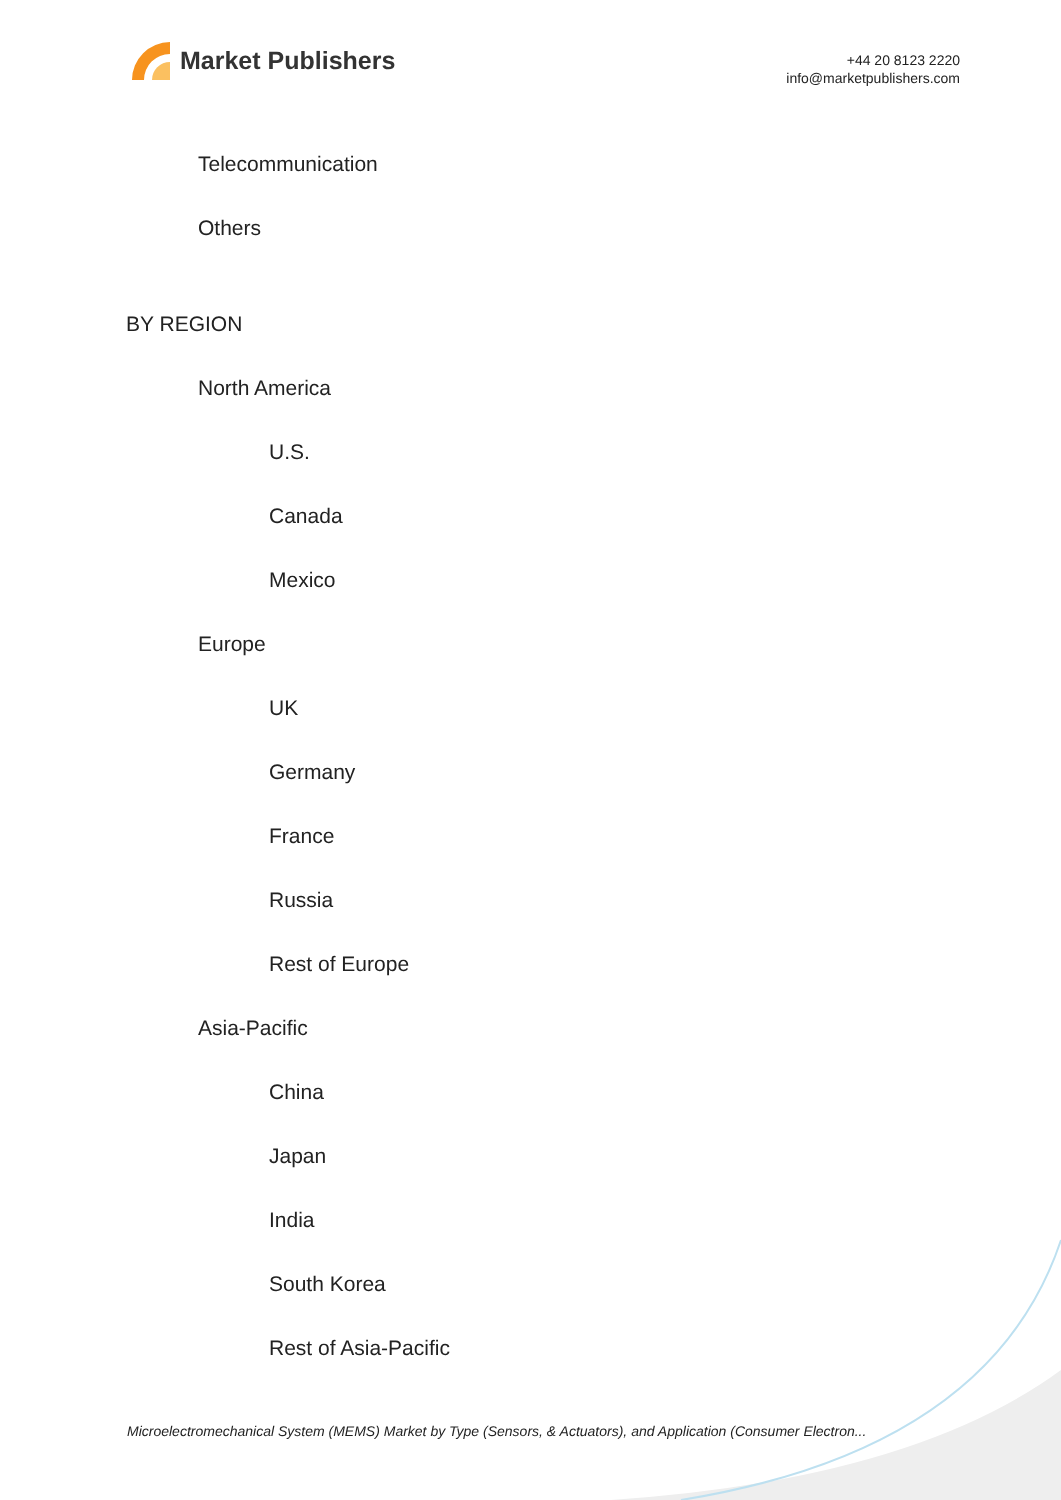Market Publishers
+44 20 8123 2220
info@marketpublishers.com
Telecommunication
Others
BY REGION
North America
U.S.
Canada
Mexico
Europe
UK
Germany
France
Russia
Rest of Europe
Asia-Pacific
China
Japan
India
South Korea
Rest of Asia-Pacific
Microelectromechanical System (MEMS) Market by Type (Sensors, & Actuators), and Application (Consumer Electron...